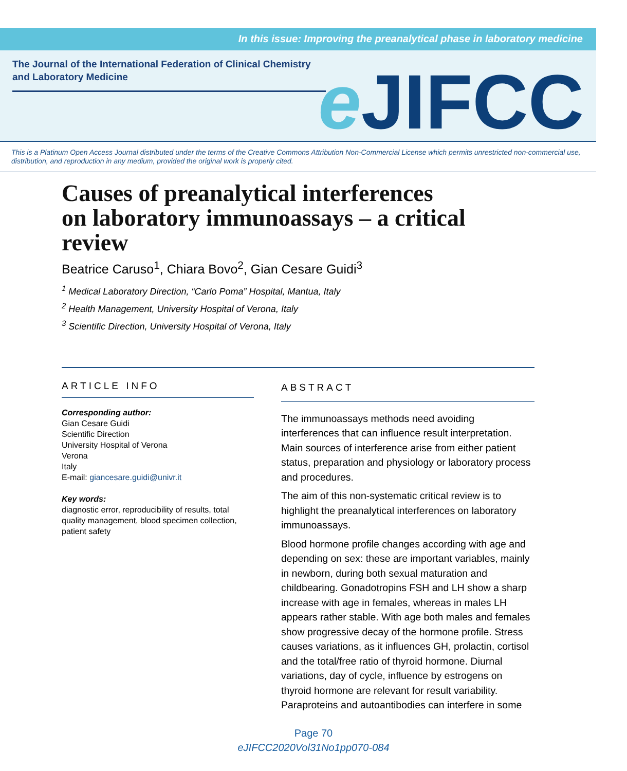In this issue: Improving the preanalytical phase in laboratory medicine
The Journal of the International Federation of Clinical Chemistry and Laboratory Medicine
e JIFCC
This is a Platinum Open Access Journal distributed under the terms of the Creative Commons Attribution Non-Commercial License which permits unrestricted non-commercial use, distribution, and reproduction in any medium, provided the original work is properly cited.
Causes of preanalytical interferences
on laboratory immunoassays – a critical review
Beatrice Caruso<sup>1</sup>, Chiara Bovo<sup>2</sup>, Gian Cesare Guidi<sup>3</sup>
<sup>1</sup> Medical Laboratory Direction, “Carlo Poma” Hospital, Mantua, Italy
<sup>2</sup> Health Management, University Hospital of Verona, Italy
<sup>3</sup> Scientific Direction, University Hospital of Verona, Italy
ARTICLE INFO
Corresponding author:
Gian Cesare Guidi
Scientific Direction
University Hospital of Verona
Verona
Italy
E-mail: giancesare.guidi@univr.it
Key words:
diagnostic error, reproducibility of results, total quality management, blood specimen collection, patient safety
ABSTRACT
The immunoassays methods need avoiding interferences that can influence result interpretation. Main sources of interference arise from either patient status, preparation and physiology or laboratory process and procedures.
The aim of this non-systematic critical review is to highlight the preanalytical interferences on laboratory immunoassays.
Blood hormone profile changes according with age and depending on sex: these are important variables, mainly in newborn, during both sexual maturation and childbearing. Gonadotropins FSH and LH show a sharp increase with age in females, whereas in males LH appears rather stable. With age both males and females show progressive decay of the hormone profile. Stress causes variations, as it influences GH, prolactin, cortisol and the total/free ratio of thyroid hormone. Diurnal variations, day of cycle, influence by estrogens on thyroid hormone are relevant for result variability. Paraproteins and autoantibodies can interfere in some
Page 70
eJIFCC2020Vol31No1pp070-084